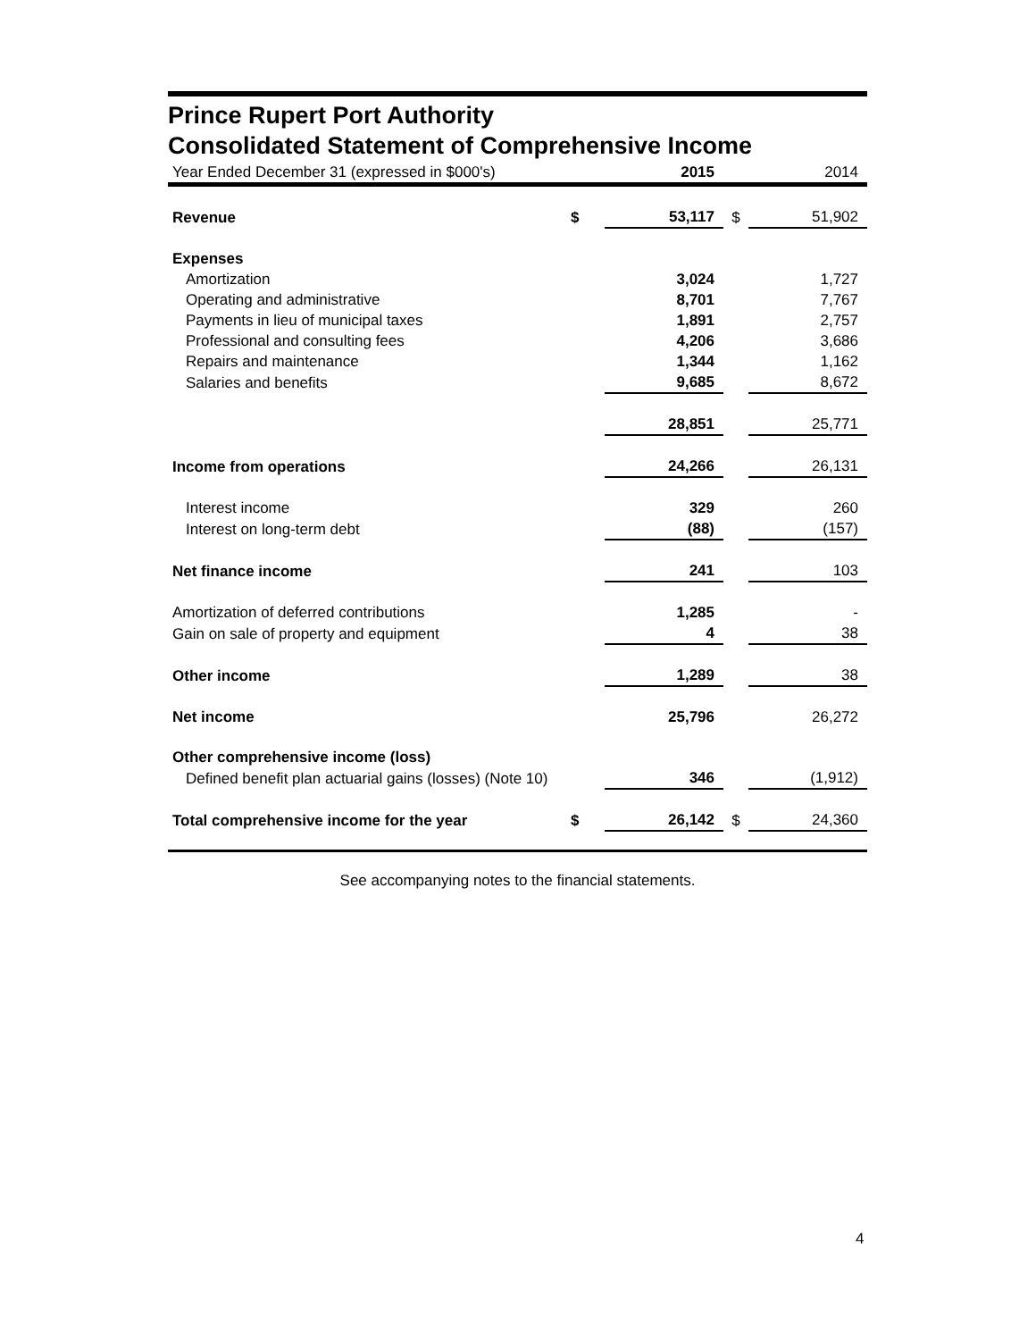Prince Rupert Port Authority
Consolidated Statement of Comprehensive Income
| Year Ended December 31 (expressed in $000's) | | 2015 | | 2014 |
| Revenue | $ | 53,117 | $ | 51,902 |
| Expenses | | | | |
| Amortization | | 3,024 | | 1,727 |
| Operating and administrative | | 8,701 | | 7,767 |
| Payments in lieu of municipal taxes | | 1,891 | | 2,757 |
| Professional and consulting fees | | 4,206 | | 3,686 |
| Repairs and maintenance | | 1,344 | | 1,162 |
| Salaries and benefits | | 9,685 | | 8,672 |
| | | 28,851 | | 25,771 |
| Income from operations | | 24,266 | | 26,131 |
| Interest income | | 329 | | 260 |
| Interest on long-term debt | | (88) | | (157) |
| Net finance income | | 241 | | 103 |
| Amortization of deferred contributions | | 1,285 | | - |
| Gain on sale of property and equipment | | 4 | | 38 |
| Other income | | 1,289 | | 38 |
| Net income | | 25,796 | | 26,272 |
| Other comprehensive income (loss) | | | | |
| Defined benefit plan actuarial gains (losses) (Note 10) | | 346 | | (1,912) |
| Total comprehensive income for the year | $ | 26,142 | $ | 24,360 |
See accompanying notes to the financial statements.
4